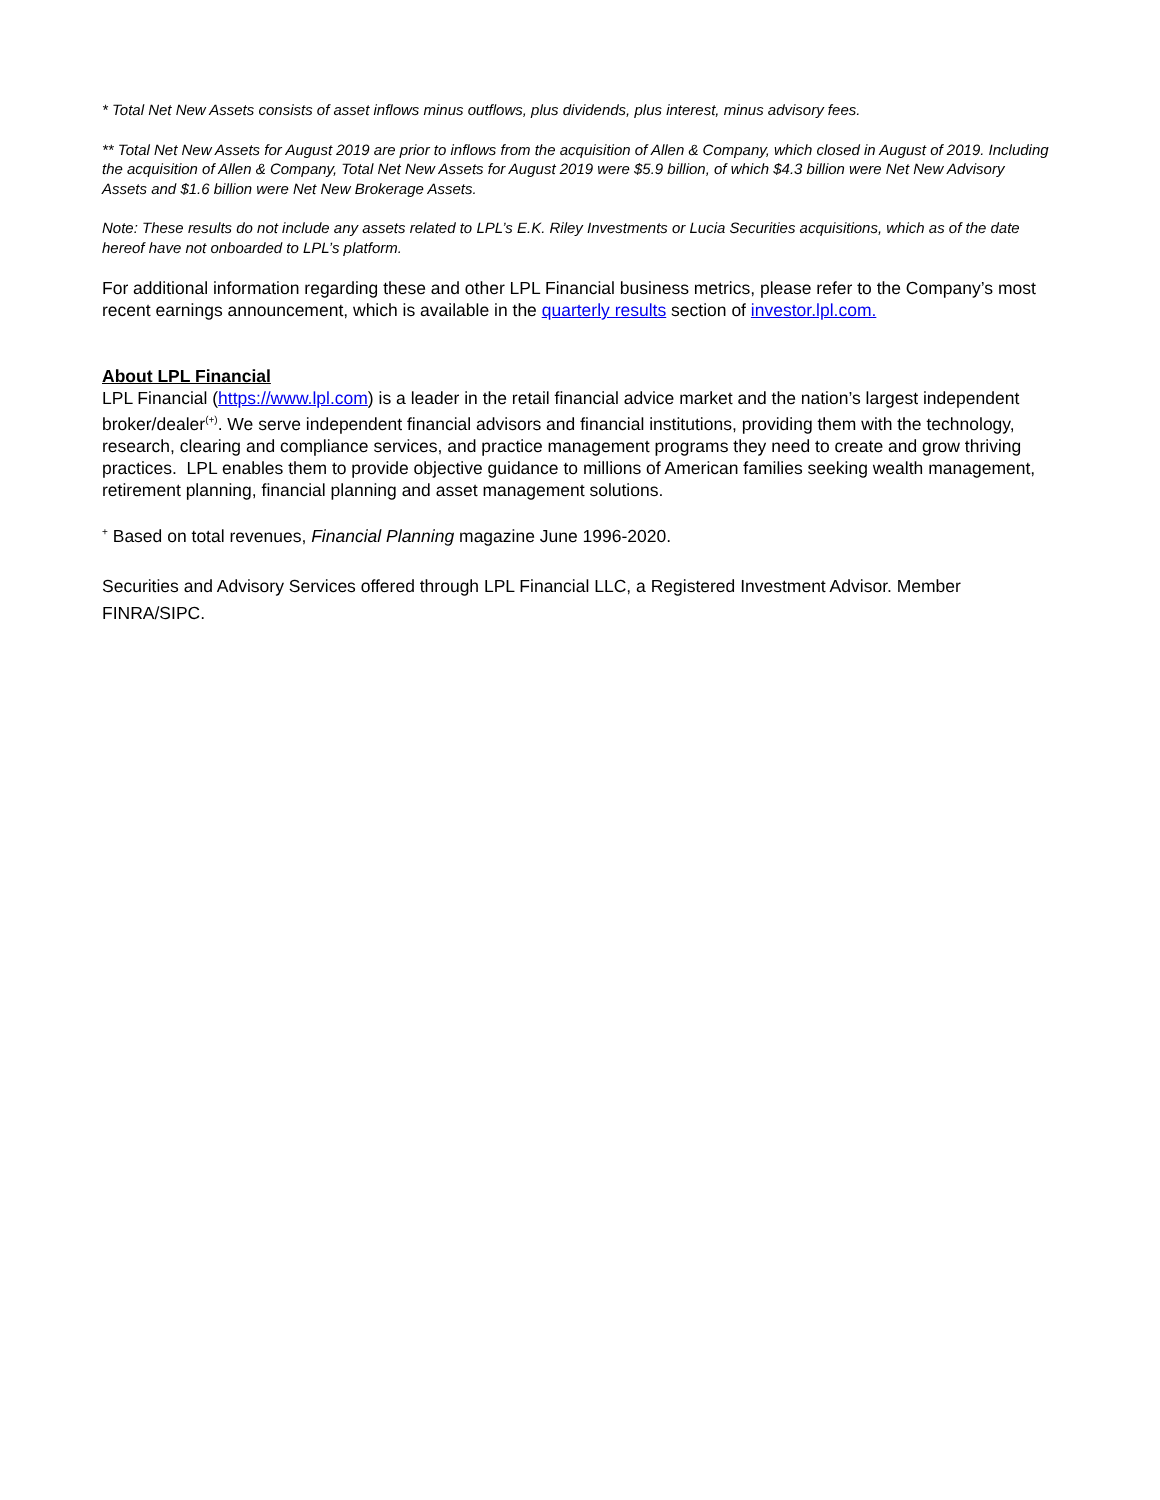* Total Net New Assets consists of asset inflows minus outflows, plus dividends, plus interest, minus advisory fees.
** Total Net New Assets for August 2019 are prior to inflows from the acquisition of Allen & Company, which closed in August of 2019. Including the acquisition of Allen & Company, Total Net New Assets for August 2019 were $5.9 billion, of which $4.3 billion were Net New Advisory Assets and $1.6 billion were Net New Brokerage Assets.
Note: These results do not include any assets related to LPL’s E.K. Riley Investments or Lucia Securities acquisitions, which as of the date hereof have not onboarded to LPL’s platform.
For additional information regarding these and other LPL Financial business metrics, please refer to the Company’s most recent earnings announcement, which is available in the quarterly results section of investor.lpl.com.
About LPL Financial
LPL Financial (https://www.lpl.com) is a leader in the retail financial advice market and the nation’s largest independent broker/dealer<sup>(+)</sup>. We serve independent financial advisors and financial institutions, providing them with the technology, research, clearing and compliance services, and practice management programs they need to create and grow thriving practices. LPL enables them to provide objective guidance to millions of American families seeking wealth management, retirement planning, financial planning and asset management solutions.
<sup>+</sup> Based on total revenues, Financial Planning magazine June 1996-2020.
Securities and Advisory Services offered through LPL Financial LLC, a Registered Investment Advisor. Member FINRA/SIPC.